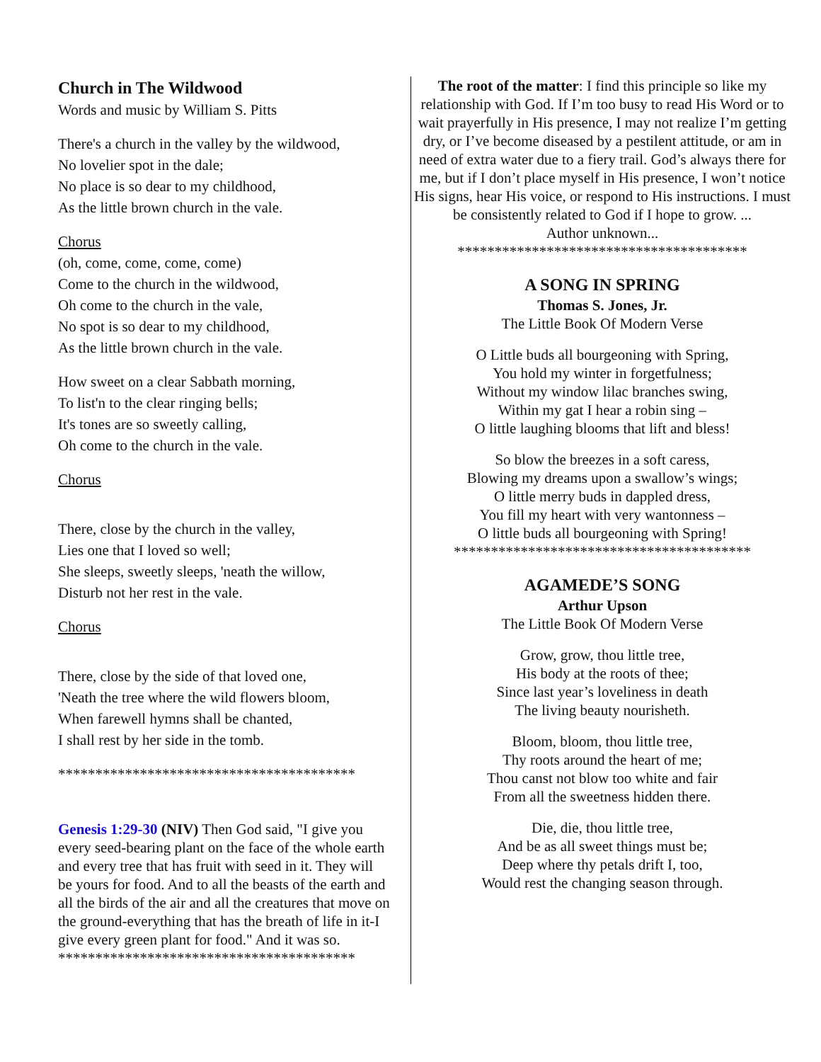Church in The Wildwood
Words and music by William S. Pitts
There's a church in the valley by the wildwood,
No lovelier spot in the dale;
No place is so dear to my childhood,
As the little brown church in the vale.
Chorus
(oh, come, come, come, come)
Come to the church in the wildwood,
Oh come to the church in the vale,
No spot is so dear to my childhood,
As the little brown church in the vale.
How sweet on a clear Sabbath morning,
To list'n to the clear ringing bells;
It's tones are so sweetly calling,
Oh come to the church in the vale.
Chorus
There, close by the church in the valley,
Lies one that I loved so well;
She sleeps, sweetly sleeps, 'neath the willow,
Disturb not her rest in the vale.
Chorus
There, close by the side of that loved one,
'Neath the tree where the wild flowers bloom,
When farewell hymns shall be chanted,
I shall rest by her side in the tomb.
****************************************
Genesis 1:29-30 (NIV) Then God said, "I give you every seed-bearing plant on the face of the whole earth and every tree that has fruit with seed in it. They will be yours for food. And to all the beasts of the earth and all the birds of the air and all the creatures that move on the ground-everything that has the breath of life in it-I give every green plant for food." And it was so.
****************************************
The root of the matter: I find this principle so like my relationship with God. If I’m too busy to read His Word or to wait prayerfully in His presence, I may not realize I’m getting dry, or I’ve become diseased by a pestilent attitude, or am in need of extra water due to a fiery trail. God’s always there for me, but if I don’t place myself in His presence, I won’t notice His signs, hear His voice, or respond to His instructions. I must be consistently related to God if I hope to grow. ...
Author unknown...
***************************************
A SONG IN SPRING
Thomas S. Jones, Jr.
The Little Book Of Modern Verse
O Little buds all bourgeoning with Spring,
You hold my winter in forgetfulness;
Without my window lilac branches swing,
Within my gat I hear a robin sing –
O little laughing blooms that lift and bless!
So blow the breezes in a soft caress,
Blowing my dreams upon a swallow’s wings;
O little merry buds in dappled dress,
You fill my heart with very wantonness –
O little buds all bourgeoning with Spring!
****************************************
AGAMEDE’S SONG
Arthur Upson
The Little Book Of Modern Verse
Grow, grow, thou little tree,
His body at the roots of thee;
Since last year’s loveliness in death
The living beauty nourisheth.
Bloom, bloom, thou little tree,
Thy roots around the heart of me;
Thou canst not blow too white and fair
From all the sweetness hidden there.
Die, die, thou little tree,
And be as all sweet things must be;
Deep where thy petals drift I, too,
Would rest the changing season through.